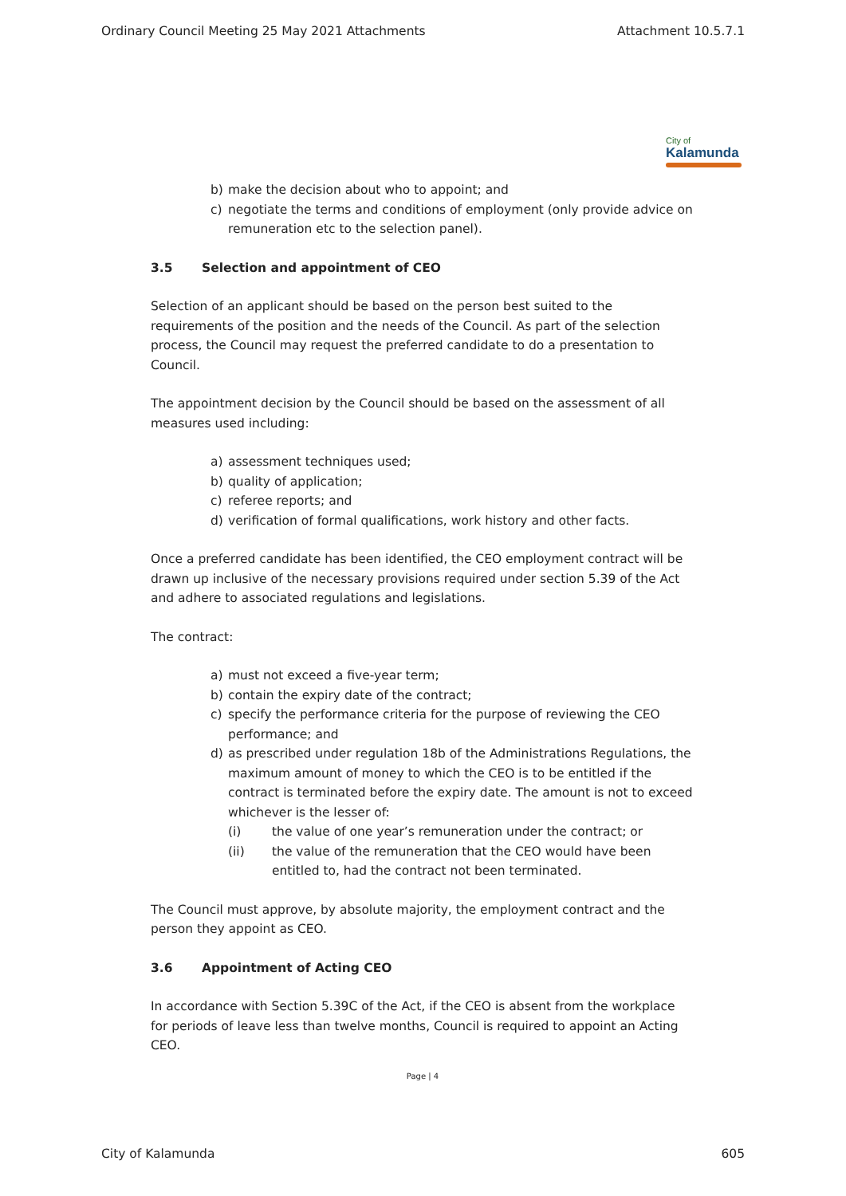Ordinary Council Meeting 25 May 2021 Attachments Attachment 10.5.7.1
City of
Kalamunda
b) make the decision about who to appoint; and
c) negotiate the terms and conditions of employment (only provide advice on remuneration etc to the selection panel).
3.5 Selection and appointment of CEO
Selection of an applicant should be based on the person best suited to the requirements of the position and the needs of the Council. As part of the selection process, the Council may request the preferred candidate to do a presentation to Council.
The appointment decision by the Council should be based on the assessment of all measures used including:
a) assessment techniques used;
b) quality of application;
c) referee reports; and
d) verification of formal qualifications, work history and other facts.
Once a preferred candidate has been identified, the CEO employment contract will be drawn up inclusive of the necessary provisions required under section 5.39 of the Act and adhere to associated regulations and legislations.
The contract:
a) must not exceed a five-year term;
b) contain the expiry date of the contract;
c) specify the performance criteria for the purpose of reviewing the CEO performance; and
d) as prescribed under regulation 18b of the Administrations Regulations, the maximum amount of money to which the CEO is to be entitled if the contract is terminated before the expiry date. The amount is not to exceed whichever is the lesser of:
(i) the value of one year’s remuneration under the contract; or
(ii) the value of the remuneration that the CEO would have been entitled to, had the contract not been terminated.
The Council must approve, by absolute majority, the employment contract and the person they appoint as CEO.
3.6 Appointment of Acting CEO
In accordance with Section 5.39C of the Act, if the CEO is absent from the workplace for periods of leave less than twelve months, Council is required to appoint an Acting CEO.
Page | 4
City of Kalamunda 605